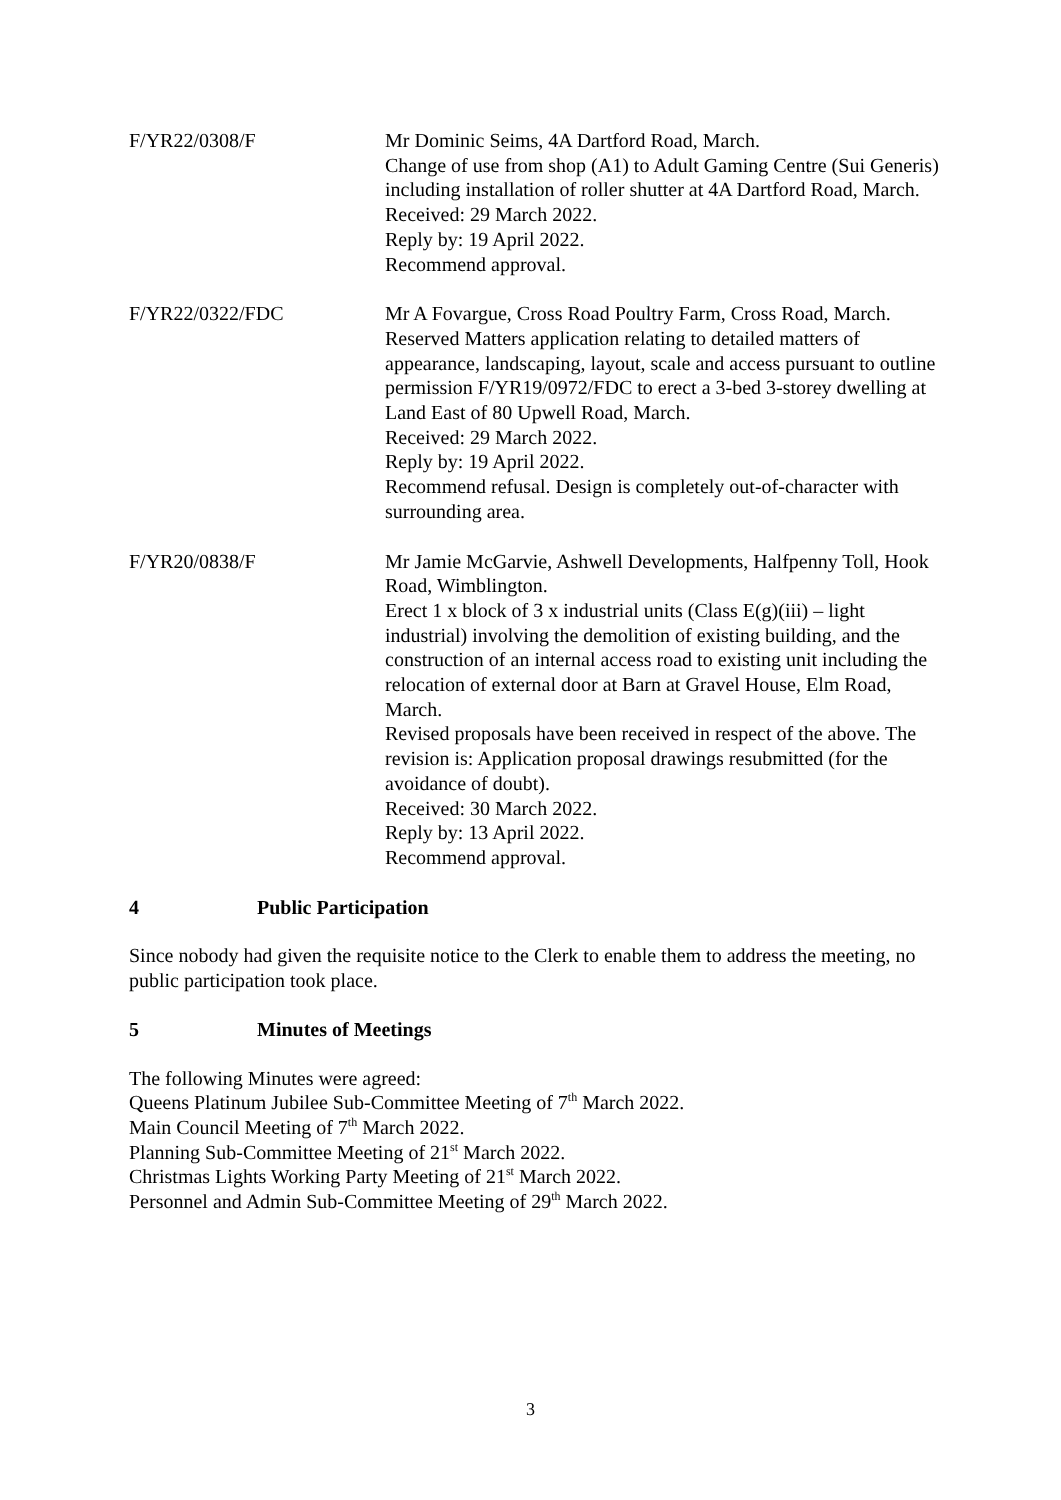F/YR22/0308/F Mr Dominic Seims, 4A Dartford Road, March.
Change of use from shop (A1) to Adult Gaming Centre (Sui Generis) including installation of roller shutter at 4A Dartford Road, March.
Received: 29 March 2022.
Reply by: 19 April 2022.
Recommend approval.
F/YR22/0322/FDC Mr A Fovargue, Cross Road Poultry Farm, Cross Road, March.
Reserved Matters application relating to detailed matters of appearance, landscaping, layout, scale and access pursuant to outline permission F/YR19/0972/FDC to erect a 3-bed 3-storey dwelling at Land East of 80 Upwell Road, March.
Received: 29 March 2022.
Reply by: 19 April 2022.
Recommend refusal. Design is completely out-of-character with surrounding area.
F/YR20/0838/F Mr Jamie McGarvie, Ashwell Developments, Halfpenny Toll, Hook Road, Wimblington.
Erect 1 x block of 3 x industrial units (Class E(g)(iii) – light industrial) involving the demolition of existing building, and the construction of an internal access road to existing unit including the relocation of external door at Barn at Gravel House, Elm Road, March.
Revised proposals have been received in respect of the above. The revision is: Application proposal drawings resubmitted (for the avoidance of doubt).
Received: 30 March 2022.
Reply by: 13 April 2022.
Recommend approval.
4 Public Participation
Since nobody had given the requisite notice to the Clerk to enable them to address the meeting, no public participation took place.
5 Minutes of Meetings
The following Minutes were agreed:
Queens Platinum Jubilee Sub-Committee Meeting of 7<sup>th</sup> March 2022.
Main Council Meeting of 7<sup>th</sup> March 2022.
Planning Sub-Committee Meeting of 21<sup>st</sup> March 2022.
Christmas Lights Working Party Meeting of 21<sup>st</sup> March 2022.
Personnel and Admin Sub-Committee Meeting of 29<sup>th</sup> March 2022.
3